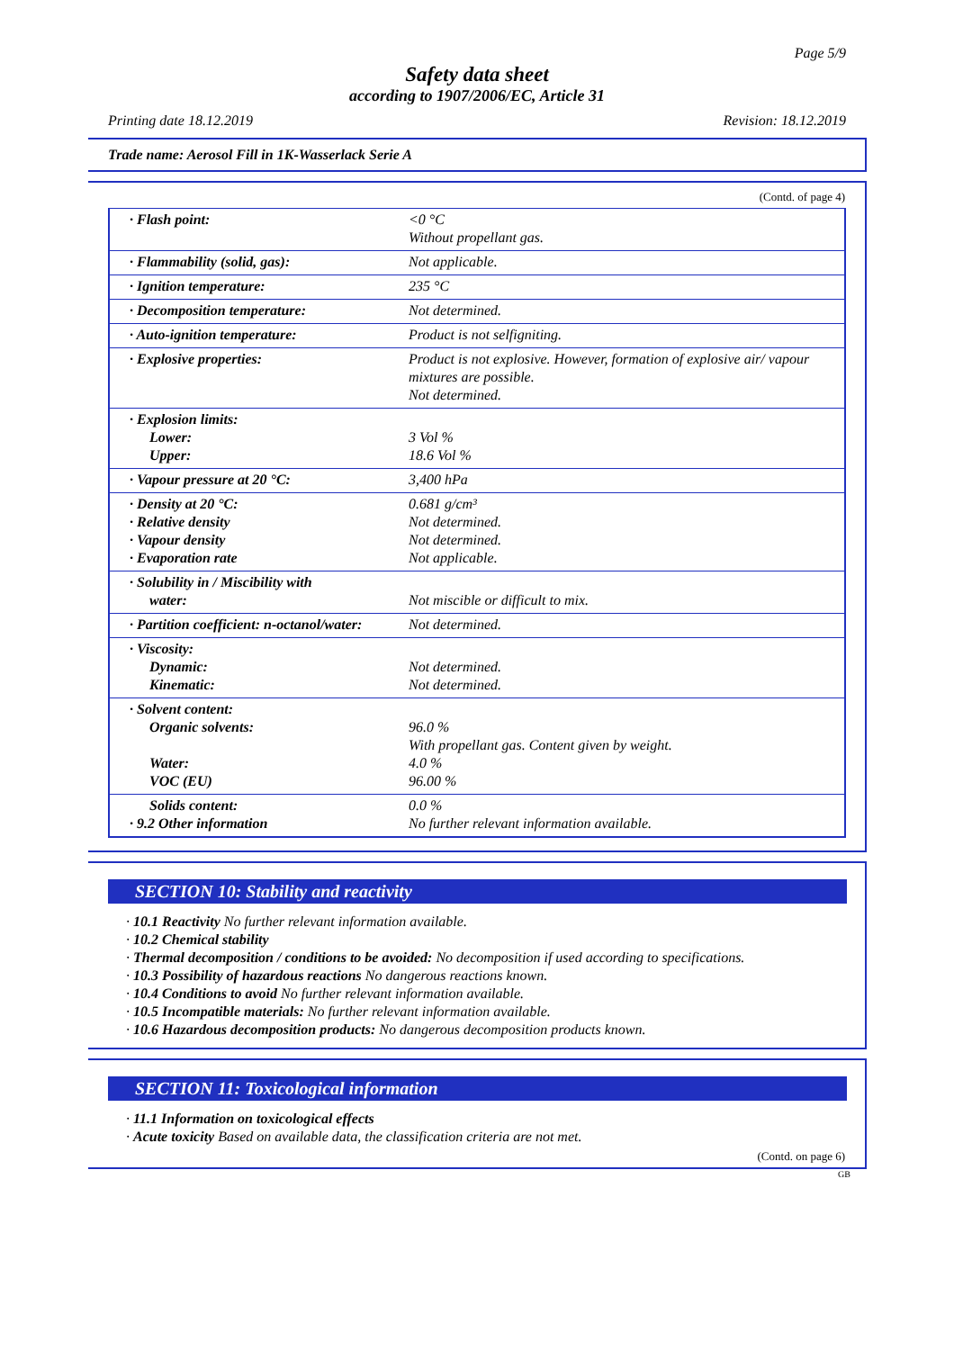Page 5/9
Safety data sheet
according to 1907/2006/EC, Article 31
Printing date 18.12.2019 Revision: 18.12.2019
Trade name: Aerosol Fill in 1K-Wasserlack Serie A
(Contd. of page 4)
| · Flash point: | <0 °C Without propellant gas. |
| · Flammability (solid, gas): | Not applicable. |
| · Ignition temperature: | 235 °C |
| · Decomposition temperature: | Not determined. |
| · Auto-ignition temperature: | Product is not selfigniting. |
| · Explosive properties: | Product is not explosive. However, formation of explosive air/ vapour mixtures are possible. Not determined. |
| · Explosion limits: Lower: Upper: | 3 Vol % 18.6 Vol % |
| · Vapour pressure at 20 °C: | 3,400 hPa |
| · Density at 20 °C: · Relative density · Vapour density · Evaporation rate | 0.681 g/cm³ Not determined. Not determined. Not applicable. |
| · Solubility in / Miscibility with water: | Not miscible or difficult to mix. |
| · Partition coefficient: n-octanol/water: | Not determined. |
| · Viscosity: Dynamic: Kinematic: | Not determined. Not determined. |
| · Solvent content: Organic solvents: Water: VOC (EU) | 96.0 % With propellant gas. Content given by weight. 4.0 % 96.00 % |
| Solids content: · 9.2 Other information | 0.0 % No further relevant information available. |
SECTION 10: Stability and reactivity
· 10.1 Reactivity No further relevant information available.
· 10.2 Chemical stability
· Thermal decomposition / conditions to be avoided: No decomposition if used according to specifications.
· 10.3 Possibility of hazardous reactions No dangerous reactions known.
· 10.4 Conditions to avoid No further relevant information available.
· 10.5 Incompatible materials: No further relevant information available.
· 10.6 Hazardous decomposition products: No dangerous decomposition products known.
SECTION 11: Toxicological information
· 11.1 Information on toxicological effects
· Acute toxicity Based on available data, the classification criteria are not met.
(Contd. on page 6)
GB